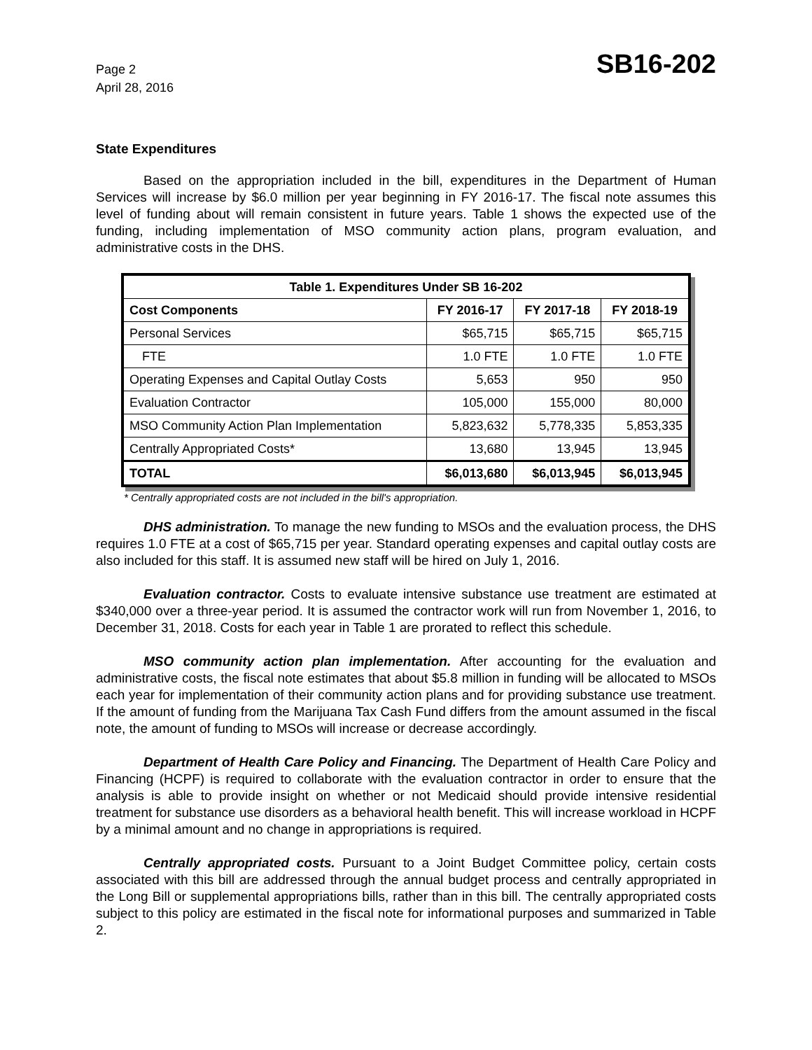Page 2
April 28, 2016
SB16-202
State Expenditures
Based on the appropriation included in the bill, expenditures in the Department of Human Services will increase by $6.0 million per year beginning in FY 2016-17. The fiscal note assumes this level of funding about will remain consistent in future years. Table 1 shows the expected use of the funding, including implementation of MSO community action plans, program evaluation, and administrative costs in the DHS.
| Table 1. Expenditures Under SB 16-202 | | | |
| --- | --- | --- | --- |
| Cost Components | FY 2016-17 | FY 2017-18 | FY 2018-19 |
| Personal Services | $65,715 | $65,715 | $65,715 |
| FTE | 1.0 FTE | 1.0 FTE | 1.0 FTE |
| Operating Expenses and Capital Outlay Costs | 5,653 | 950 | 950 |
| Evaluation Contractor | 105,000 | 155,000 | 80,000 |
| MSO Community Action Plan Implementation | 5,823,632 | 5,778,335 | 5,853,335 |
| Centrally Appropriated Costs* | 13,680 | 13,945 | 13,945 |
| TOTAL | $6,013,680 | $6,013,945 | $6,013,945 |
* Centrally appropriated costs are not included in the bill's appropriation.
DHS administration. To manage the new funding to MSOs and the evaluation process, the DHS requires 1.0 FTE at a cost of $65,715 per year. Standard operating expenses and capital outlay costs are also included for this staff. It is assumed new staff will be hired on July 1, 2016.
Evaluation contractor. Costs to evaluate intensive substance use treatment are estimated at $340,000 over a three-year period. It is assumed the contractor work will run from November 1, 2016, to December 31, 2018. Costs for each year in Table 1 are prorated to reflect this schedule.
MSO community action plan implementation. After accounting for the evaluation and administrative costs, the fiscal note estimates that about $5.8 million in funding will be allocated to MSOs each year for implementation of their community action plans and for providing substance use treatment. If the amount of funding from the Marijuana Tax Cash Fund differs from the amount assumed in the fiscal note, the amount of funding to MSOs will increase or decrease accordingly.
Department of Health Care Policy and Financing. The Department of Health Care Policy and Financing (HCPF) is required to collaborate with the evaluation contractor in order to ensure that the analysis is able to provide insight on whether or not Medicaid should provide intensive residential treatment for substance use disorders as a behavioral health benefit. This will increase workload in HCPF by a minimal amount and no change in appropriations is required.
Centrally appropriated costs. Pursuant to a Joint Budget Committee policy, certain costs associated with this bill are addressed through the annual budget process and centrally appropriated in the Long Bill or supplemental appropriations bills, rather than in this bill. The centrally appropriated costs subject to this policy are estimated in the fiscal note for informational purposes and summarized in Table 2.